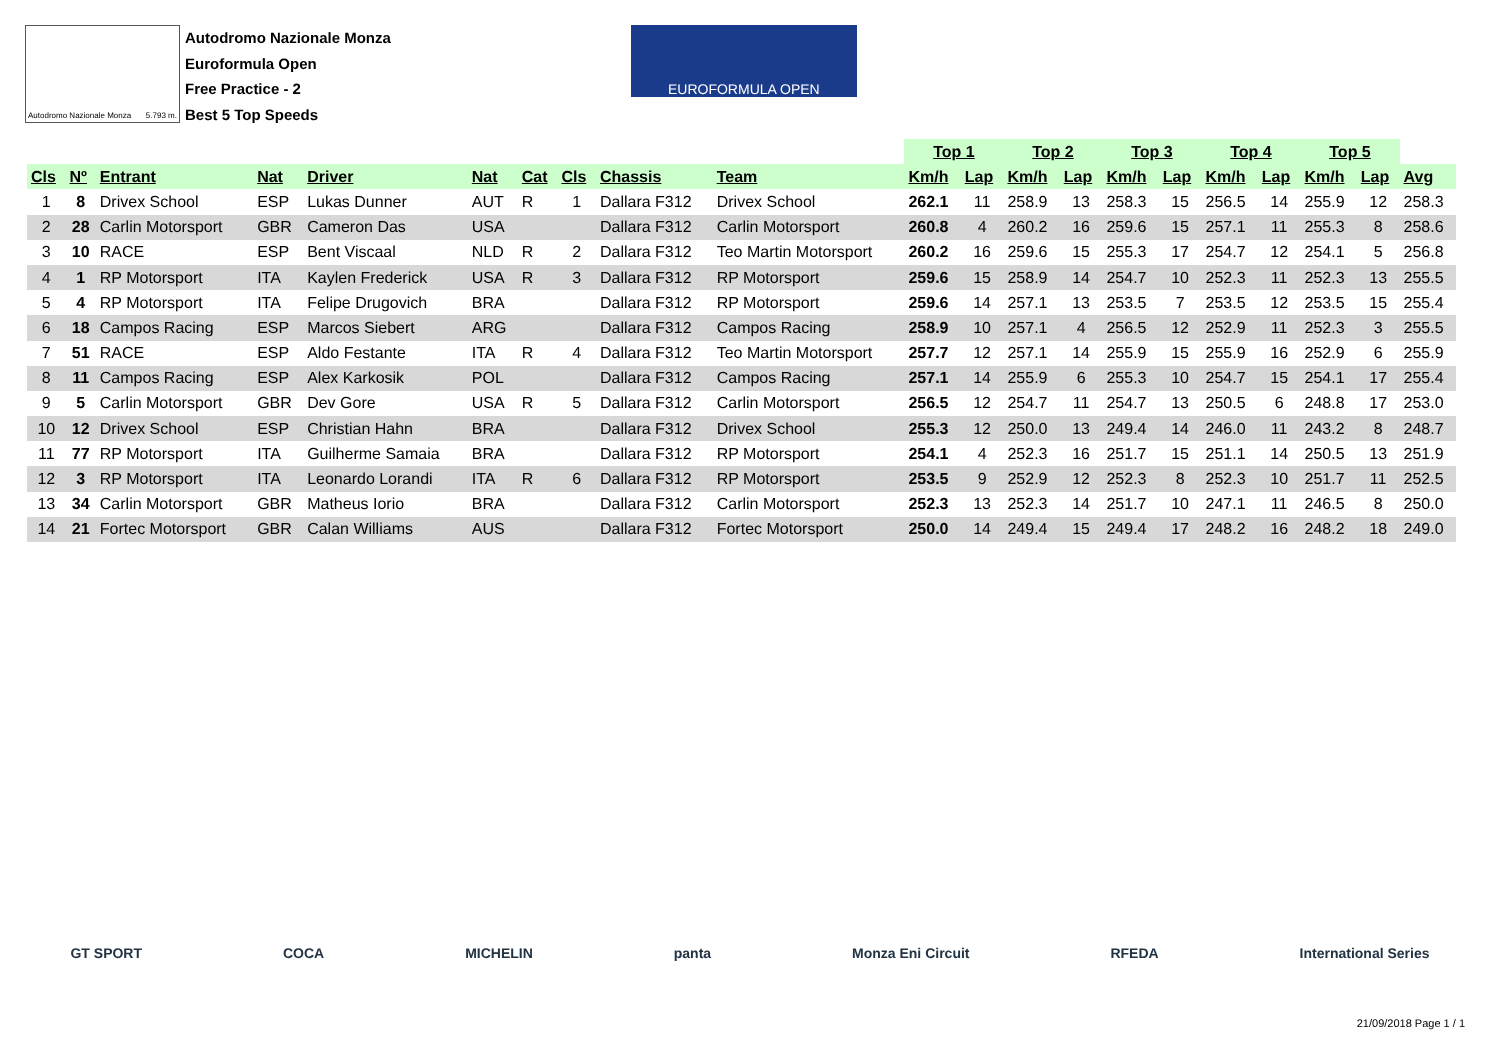Autodromo Nazionale Monza 5.793 m.
Autodromo Nazionale Monza
Euroformula Open
Free Practice - 2
Best 5 Top Speeds
EUROFORMULA OPEN
| | | | | | | | | | | Top 1 | | Top 2 | | Top 3 | | Top 4 | | Top 5 | | |
| --- | --- | --- | --- | --- | --- | --- | --- | --- | --- | --- | --- | --- | --- | --- | --- | --- | --- | --- | --- | --- |
| Cls | Nº | Entrant | Nat | Driver | Nat | Cat | Cls | Chassis | Team | Km/h | Lap | Km/h | Lap | Km/h | Lap | Km/h | Lap | Km/h | Lap | Avg |
| 1 | 8 | Drivex School | ESP | Lukas Dunner | AUT | R | 1 | Dallara F312 | Drivex School | 262.1 | 11 | 258.9 | 13 | 258.3 | 15 | 256.5 | 14 | 255.9 | 12 | 258.3 |
| 2 | 28 | Carlin Motorsport | GBR | Cameron Das | USA | | | Dallara F312 | Carlin Motorsport | 260.8 | 4 | 260.2 | 16 | 259.6 | 15 | 257.1 | 11 | 255.3 | 8 | 258.6 |
| 3 | 10 | RACE | ESP | Bent Viscaal | NLD | R | 2 | Dallara F312 | Teo Martin Motorsport | 260.2 | 16 | 259.6 | 15 | 255.3 | 17 | 254.7 | 12 | 254.1 | 5 | 256.8 |
| 4 | 1 | RP Motorsport | ITA | Kaylen Frederick | USA | R | 3 | Dallara F312 | RP Motorsport | 259.6 | 15 | 258.9 | 14 | 254.7 | 10 | 252.3 | 11 | 252.3 | 13 | 255.5 |
| 5 | 4 | RP Motorsport | ITA | Felipe Drugovich | BRA | | | Dallara F312 | RP Motorsport | 259.6 | 14 | 257.1 | 13 | 253.5 | 7 | 253.5 | 12 | 253.5 | 15 | 255.4 |
| 6 | 18 | Campos Racing | ESP | Marcos Siebert | ARG | | | Dallara F312 | Campos Racing | 258.9 | 10 | 257.1 | 4 | 256.5 | 12 | 252.9 | 11 | 252.3 | 3 | 255.5 |
| 7 | 51 | RACE | ESP | Aldo Festante | ITA | R | 4 | Dallara F312 | Teo Martin Motorsport | 257.7 | 12 | 257.1 | 14 | 255.9 | 15 | 255.9 | 16 | 252.9 | 6 | 255.9 |
| 8 | 11 | Campos Racing | ESP | Alex Karkosik | POL | | | Dallara F312 | Campos Racing | 257.1 | 14 | 255.9 | 6 | 255.3 | 10 | 254.7 | 15 | 254.1 | 17 | 255.4 |
| 9 | 5 | Carlin Motorsport | GBR | Dev Gore | USA | R | 5 | Dallara F312 | Carlin Motorsport | 256.5 | 12 | 254.7 | 11 | 254.7 | 13 | 250.5 | 6 | 248.8 | 17 | 253.0 |
| 10 | 12 | Drivex School | ESP | Christian Hahn | BRA | | | Dallara F312 | Drivex School | 255.3 | 12 | 250.0 | 13 | 249.4 | 14 | 246.0 | 11 | 243.2 | 8 | 248.7 |
| 11 | 77 | RP Motorsport | ITA | Guilherme Samaia | BRA | | | Dallara F312 | RP Motorsport | 254.1 | 4 | 252.3 | 16 | 251.7 | 15 | 251.1 | 14 | 250.5 | 13 | 251.9 |
| 12 | 3 | RP Motorsport | ITA | Leonardo Lorandi | ITA | R | 6 | Dallara F312 | RP Motorsport | 253.5 | 9 | 252.9 | 12 | 252.3 | 8 | 252.3 | 10 | 251.7 | 11 | 252.5 |
| 13 | 34 | Carlin Motorsport | GBR | Matheus Iorio | BRA | | | Dallara F312 | Carlin Motorsport | 252.3 | 13 | 252.3 | 14 | 251.7 | 10 | 247.1 | 11 | 246.5 | 8 | 250.0 |
| 14 | 21 | Fortec Motorsport | GBR | Calan Williams | AUS | | | Dallara F312 | Fortec Motorsport | 250.0 | 14 | 249.4 | 15 | 249.4 | 17 | 248.2 | 16 | 248.2 | 18 | 249.0 |
GT SPORT COCA MICHELIN panta Monza Eni Circuit RFEDA International Series
21/09/2018 Page 1 / 1